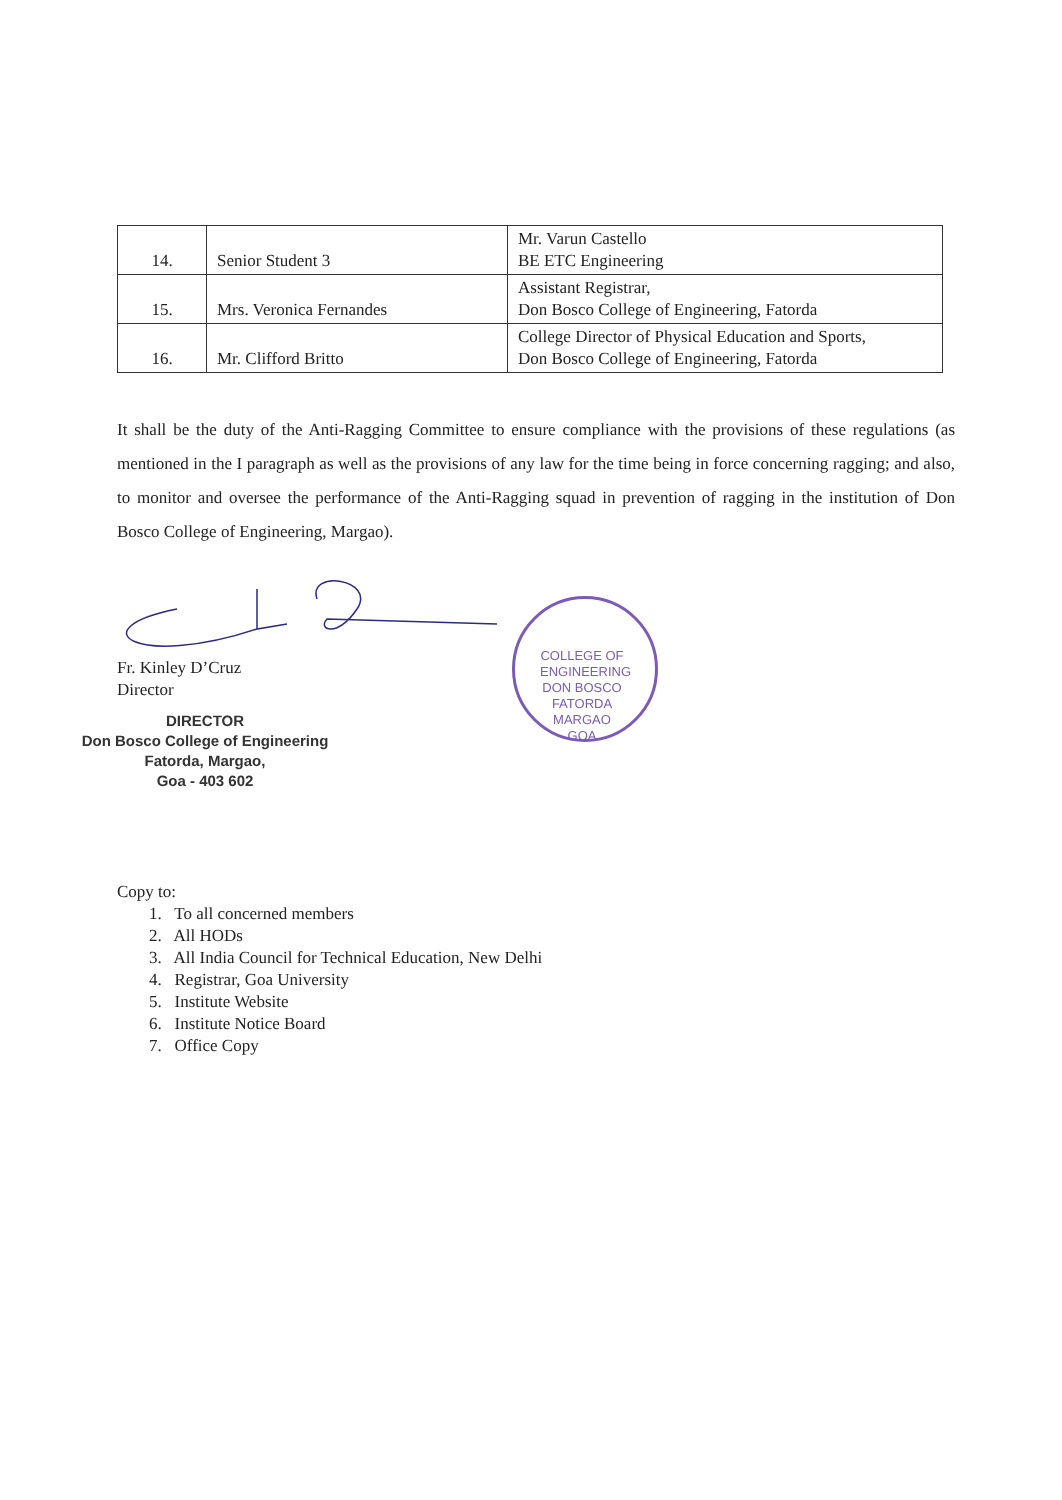| 14. | Senior Student 3 | Mr. Varun Castello BE ETC Engineering |
| 15. | Mrs. Veronica Fernandes | Assistant Registrar, Don Bosco College of Engineering, Fatorda |
| 16. | Mr. Clifford Britto | College Director of Physical Education and Sports, Don Bosco College of Engineering, Fatorda |
It shall be the duty of the Anti-Ragging Committee to ensure compliance with the provisions of these regulations (as mentioned in the I paragraph as well as the provisions of any law for the time being in force concerning ragging; and also, to monitor and oversee the performance of the Anti-Ragging squad in prevention of ragging in the institution of Don Bosco College of Engineering, Margao).
Fr. Kinley D’Cruz
Director
DIRECTOR
Don Bosco College of Engineering
Fatorda, Margao,
Goa - 403 602
Copy to:
1. To all concerned members
2. All HODs
3. All India Council for Technical Education, New Delhi
4. Registrar, Goa University
5. Institute Website
6. Institute Notice Board
7. Office Copy
COLLEGE OF ENGINEERING DON BOSCO
FATORDA
MARGAO
GOA